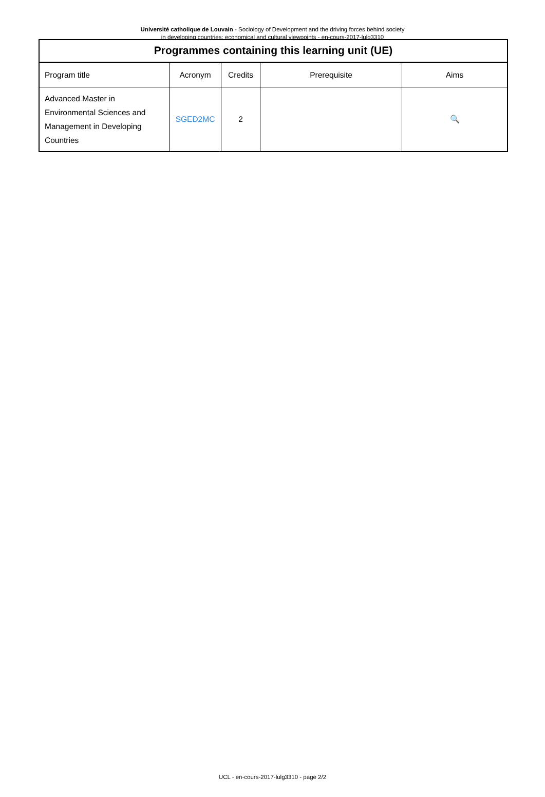Université catholique de Louvain - Sociology of Development and the driving forces behind society in developing countries: economical and cultural viewpoints - en-cours-2017-lulg3310
Programmes containing this learning unit (UE)
| Program title | Acronym | Credits | Prerequisite | Aims |
| --- | --- | --- | --- | --- |
| Advanced Master in Environmental Sciences and Management in Developing Countries | SGED2MC | 2 | | 🔍 |
UCL - en-cours-2017-lulg3310 - page 2/2